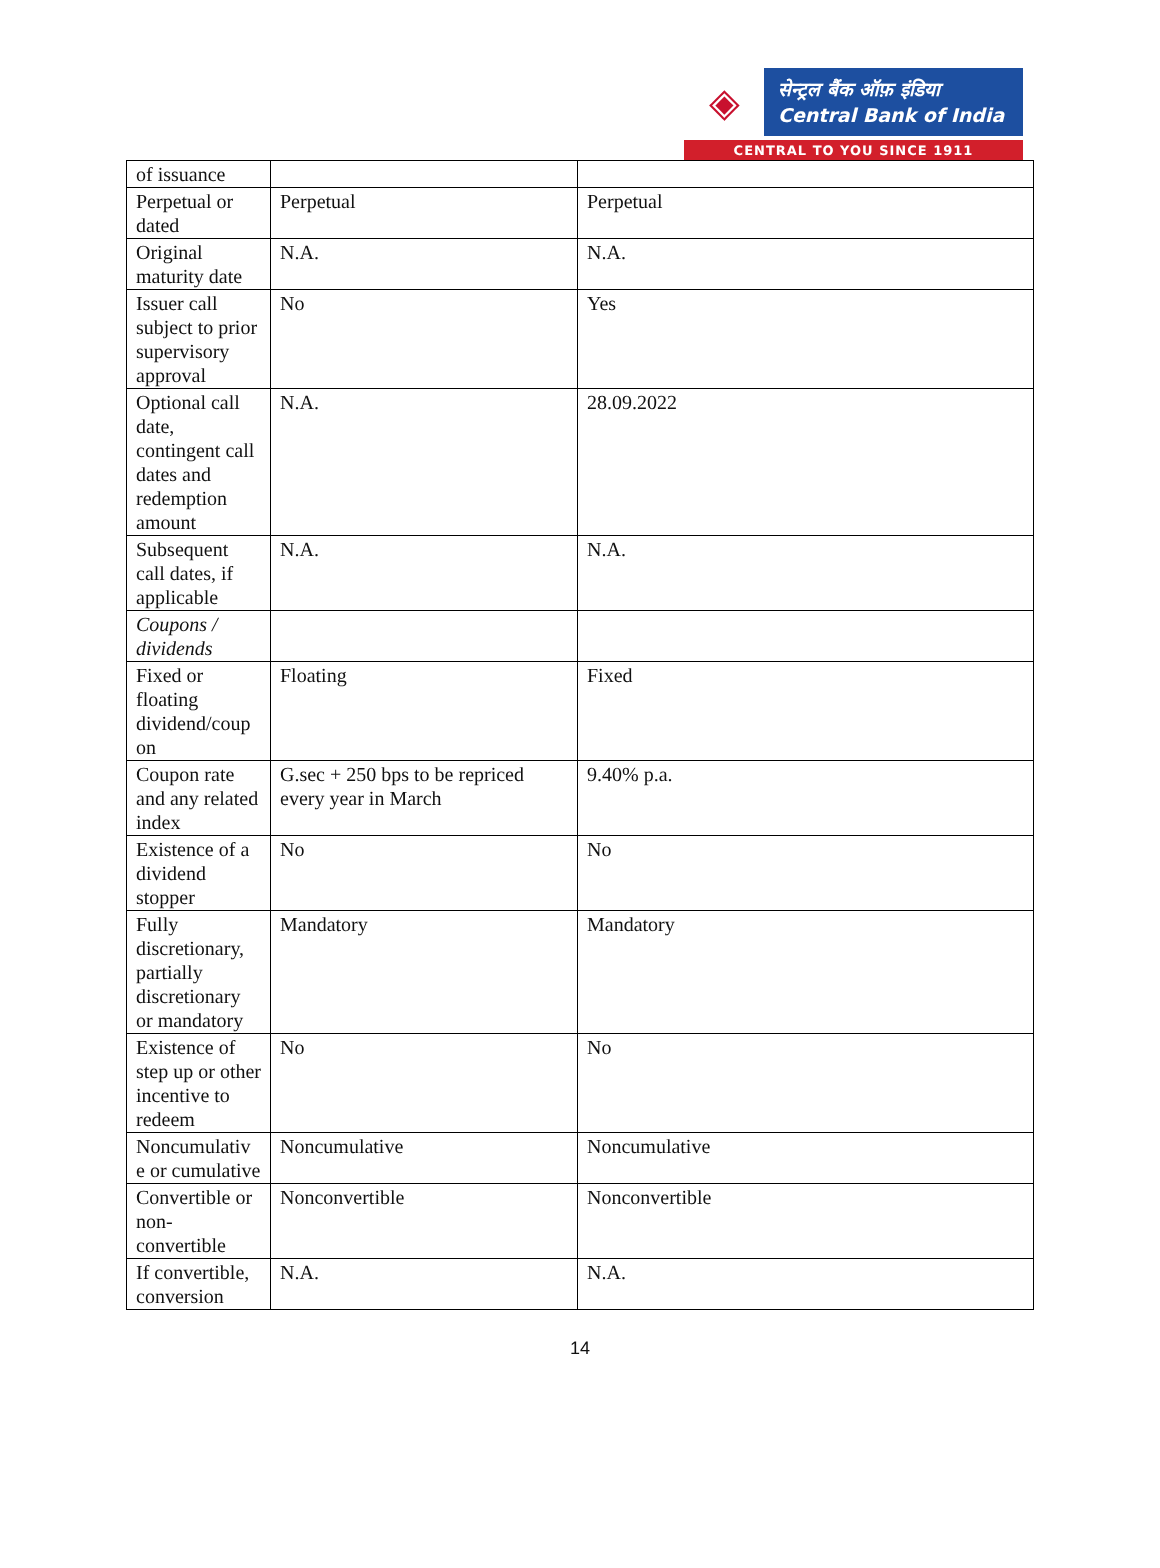◈
सेन्ट्रल बैंक ऑफ़ इंडिया
Central Bank of India
CENTRAL TO YOU SINCE 1911
| of issuance | | |
| Perpetual or dated | Perpetual | Perpetual |
| Original maturity date | N.A. | N.A. |
| Issuer call subject to prior supervisory approval | No | Yes |
| Optional call date, contingent call dates and redemption amount | N.A. | 28.09.2022 |
| Subsequent call dates, if applicable | N.A. | N.A. |
| Coupons / dividends | | |
| Fixed or floating dividend/coup on | Floating | Fixed |
| Coupon rate and any related index | G.sec + 250 bps to be repriced every year in March | 9.40% p.a. |
| Existence of a dividend stopper | No | No |
| Fully discretionary, partially discretionary or mandatory | Mandatory | Mandatory |
| Existence of step up or other incentive to redeem | No | No |
| Noncumulativ e or cumulative | Noncumulative | Noncumulative |
| Convertible or non-convertible | Nonconvertible | Nonconvertible |
| If convertible, conversion | N.A. | N.A. |
14